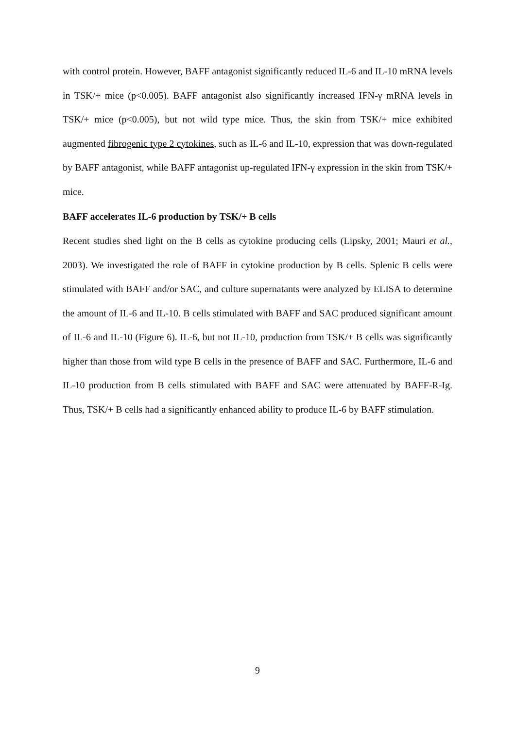with control protein. However, BAFF antagonist significantly reduced IL-6 and IL-10 mRNA levels in TSK/+ mice (p<0.005). BAFF antagonist also significantly increased IFN-γ mRNA levels in TSK/+ mice (p<0.005), but not wild type mice. Thus, the skin from TSK/+ mice exhibited augmented fibrogenic type 2 cytokines, such as IL-6 and IL-10, expression that was down-regulated by BAFF antagonist, while BAFF antagonist up-regulated IFN-γ expression in the skin from TSK/+ mice.
BAFF accelerates IL-6 production by TSK/+ B cells
Recent studies shed light on the B cells as cytokine producing cells (Lipsky, 2001; Mauri et al., 2003). We investigated the role of BAFF in cytokine production by B cells. Splenic B cells were stimulated with BAFF and/or SAC, and culture supernatants were analyzed by ELISA to determine the amount of IL-6 and IL-10. B cells stimulated with BAFF and SAC produced significant amount of IL-6 and IL-10 (Figure 6). IL-6, but not IL-10, production from TSK/+ B cells was significantly higher than those from wild type B cells in the presence of BAFF and SAC. Furthermore, IL-6 and IL-10 production from B cells stimulated with BAFF and SAC were attenuated by BAFF-R-Ig. Thus, TSK/+ B cells had a significantly enhanced ability to produce IL-6 by BAFF stimulation.
9